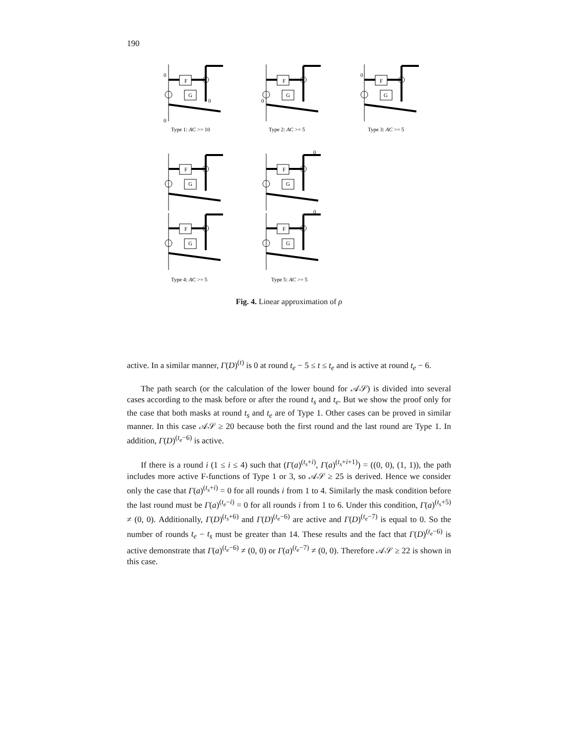190
F
G
F
G
F
G
F
G
F
G
F
G
F
G
0
0
0
0
0
Type 1: AC >= 10
Type 2: AC >= 5
Type 3: AC >= 5
0
0
Type 4: AC >= 5
Type 5: AC >= 5
Fig. 4. Linear approximation of ρ
active. In a similar manner, Γ(D)<sup>(t)</sup> is 0 at round t<sub>e</sub> − 5 ≤ t ≤ t<sub>e</sub> and is active at round t<sub>e</sub> − 6.
The path search (or the calculation of the lower bound for 𝒜𝒮) is divided into several cases according to the mask before or after the round t<sub>s</sub> and t<sub>e</sub>. But we show the proof only for the case that both masks at round t<sub>s</sub> and t<sub>e</sub> are of Type 1. Other cases can be proved in similar manner. In this case 𝒜𝒮 ≥ 20 because both the first round and the last round are Type 1. In addition, Γ(D)<sup>(t<sub>e</sub>−6)</sup> is active.
If there is a round i (1 ≤ i ≤ 4) such that (Γ(a)<sup>(t<sub>s</sub>+i)</sup>, Γ(a)<sup>(t<sub>s</sub>+i+1)</sup>) = ((0, 0), (1, 1)), the path includes more active F-functions of Type 1 or 3, so 𝒜𝒮 ≥ 25 is derived. Hence we consider only the case that Γ(a)<sup>(t<sub>s</sub>+i)</sup> = 0 for all rounds i from 1 to 4. Similarly the mask condition before the last round must be Γ(a)<sup>(t<sub>e</sub>−i)</sup> = 0 for all rounds i from 1 to 6. Under this condition, Γ(a)<sup>(t<sub>s</sub>+5)</sup> ≠ (0, 0). Additionally, Γ(D)<sup>(t<sub>s</sub>+6)</sup> and Γ(D)<sup>(t<sub>e</sub>−6)</sup> are active and Γ(D)<sup>(t<sub>e</sub>−7)</sup> is equal to 0. So the number of rounds t<sub>e</sub> − t<sub>s</sub> must be greater than 14. These results and the fact that Γ(D)<sup>(t<sub>e</sub>−6)</sup> is active demonstrate that Γ(a)<sup>(t<sub>e</sub>−6)</sup> ≠ (0, 0) or Γ(a)<sup>(t<sub>e</sub>−7)</sup> ≠ (0, 0). Therefore 𝒜𝒮 ≥ 22 is shown in this case.